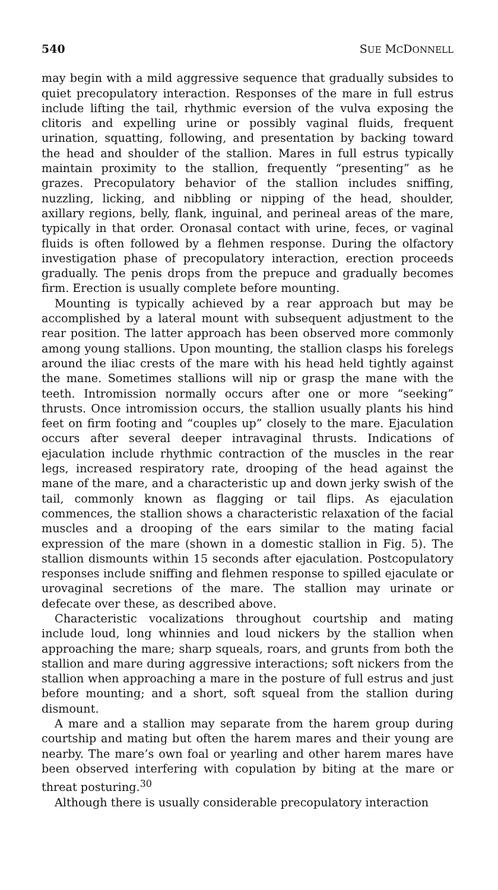540 SUE MCDONNELL
may begin with a mild aggressive sequence that gradually subsides to quiet precopulatory interaction. Responses of the mare in full estrus include lifting the tail, rhythmic eversion of the vulva exposing the clitoris and expelling urine or possibly vaginal fluids, frequent urination, squatting, following, and presentation by backing toward the head and shoulder of the stallion. Mares in full estrus typically maintain proximity to the stallion, frequently “presenting” as he grazes. Precopulatory behavior of the stallion includes sniffing, nuzzling, licking, and nibbling or nipping of the head, shoulder, axillary regions, belly, flank, inguinal, and perineal areas of the mare, typically in that order. Oronasal contact with urine, feces, or vaginal fluids is often followed by a flehmen response. During the olfactory investigation phase of precopulatory interaction, erection proceeds gradually. The penis drops from the prepuce and gradually becomes firm. Erection is usually complete before mounting.
Mounting is typically achieved by a rear approach but may be accomplished by a lateral mount with subsequent adjustment to the rear position. The latter approach has been observed more commonly among young stallions. Upon mounting, the stallion clasps his forelegs around the iliac crests of the mare with his head held tightly against the mane. Sometimes stallions will nip or grasp the mane with the teeth. Intromission normally occurs after one or more “seeking” thrusts. Once intromission occurs, the stallion usually plants his hind feet on firm footing and “couples up” closely to the mare. Ejaculation occurs after several deeper intravaginal thrusts. Indications of ejaculation include rhythmic contraction of the muscles in the rear legs, increased respiratory rate, drooping of the head against the mane of the mare, and a characteristic up and down jerky swish of the tail, commonly known as flagging or tail flips. As ejaculation commences, the stallion shows a characteristic relaxation of the facial muscles and a drooping of the ears similar to the mating facial expression of the mare (shown in a domestic stallion in Fig. 5). The stallion dismounts within 15 seconds after ejaculation. Postcopulatory responses include sniffing and flehmen response to spilled ejaculate or urovaginal secretions of the mare. The stallion may urinate or defecate over these, as described above.
Characteristic vocalizations throughout courtship and mating include loud, long whinnies and loud nickers by the stallion when approaching the mare; sharp squeals, roars, and grunts from both the stallion and mare during aggressive interactions; soft nickers from the stallion when approaching a mare in the posture of full estrus and just before mounting; and a short, soft squeal from the stallion during dismount.
A mare and a stallion may separate from the harem group during courtship and mating but often the harem mares and their young are nearby. The mare’s own foal or yearling and other harem mares have been observed interfering with copulation by biting at the mare or threat posturing.<sup>30</sup>
Although there is usually considerable precopulatory interaction